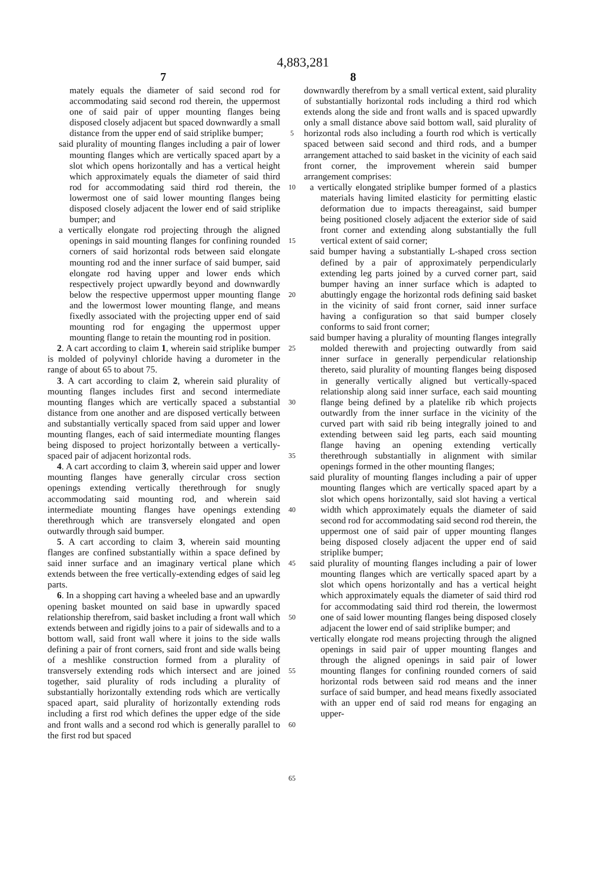4,883,281
7 8
mately equals the diameter of said second rod for accommodating said second rod therein, the uppermost one of said pair of upper mounting flanges being disposed closely adjacent but spaced downwardly a small distance from the upper end of said striplike bumper;
said plurality of mounting flanges including a pair of lower mounting flanges which are vertically spaced apart by a slot which opens horizontally and has a vertical height which approximately equals the diameter of said third rod for accommodating said third rod therein, the lowermost one of said lower mounting flanges being disposed closely adjacent the lower end of said striplike bumper; and
a vertically elongate rod projecting through the aligned openings in said mounting flanges for confining rounded corners of said horizontal rods between said elongate mounting rod and the inner surface of said bumper, said elongate rod having upper and lower ends which respectively project upwardly beyond and downwardly below the respective uppermost upper mounting flange and the lowermost lower mounting flange, and means fixedly associated with the projecting upper end of said mounting rod for engaging the uppermost upper mounting flange to retain the mounting rod in position.
2. A cart according to claim 1, wherein said striplike bumper is molded of polyvinyl chloride having a durometer in the range of about 65 to about 75.
3. A cart according to claim 2, wherein said plurality of mounting flanges includes first and second intermediate mounting flanges which are vertically spaced a substantial distance from one another and are disposed vertically between and substantially vertically spaced from said upper and lower mounting flanges, each of said intermediate mounting flanges being disposed to project horizontally between a vertically-spaced pair of adjacent horizontal rods.
4. A cart according to claim 3, wherein said upper and lower mounting flanges have generally circular cross section openings extending vertically therethrough for snugly accommodating said mounting rod, and wherein said intermediate mounting flanges have openings extending therethrough which are transversely elongated and open outwardly through said bumper.
5. A cart according to claim 3, wherein said mounting flanges are confined substantially within a space defined by said inner surface and an imaginary vertical plane which extends between the free vertically-extending edges of said leg parts.
6. In a shopping cart having a wheeled base and an upwardly opening basket mounted on said base in upwardly spaced relationship therefrom, said basket including a front wall which extends between and rigidly joins to a pair of sidewalls and to a bottom wall, said front wall where it joins to the side walls defining a pair of front corners, said front and side walls being of a meshlike construction formed from a plurality of transversely extending rods which intersect and are joined together, said plurality of rods including a plurality of substantially horizontally extending rods which are vertically spaced apart, said plurality of horizontally extending rods including a first rod which defines the upper edge of the side and front walls and a second rod which is generally parallel to the first rod but spaced
5
10
15
20
25
30
35
40
45
50
55
60
65
downwardly therefrom by a small vertical extent, said plurality of substantially horizontal rods including a third rod which extends along the side and front walls and is spaced upwardly only a small distance above said bottom wall, said plurality of horizontal rods also including a fourth rod which is vertically spaced between said second and third rods, and a bumper arrangement attached to said basket in the vicinity of each said front corner, the improvement wherein said bumper arrangement comprises:
a vertically elongated striplike bumper formed of a plastics materials having limited elasticity for permitting elastic deformation due to impacts thereagainst, said bumper being positioned closely adjacent the exterior side of said front corner and extending along substantially the full vertical extent of said corner;
said bumper having a substantially L-shaped cross section defined by a pair of approximately perpendicularly extending leg parts joined by a curved corner part, said bumper having an inner surface which is adapted to abuttingly engage the horizontal rods defining said basket in the vicinity of said front corner, said inner surface having a configuration so that said bumper closely conforms to said front corner;
said bumper having a plurality of mounting flanges integrally molded therewith and projecting outwardly from said inner surface in generally perpendicular relationship thereto, said plurality of mounting flanges being disposed in generally vertically aligned but vertically-spaced relationship along said inner surface, each said mounting flange being defined by a platelike rib which projects outwardly from the inner surface in the vicinity of the curved part with said rib being integrally joined to and extending between said leg parts, each said mounting flange having an opening extending vertically therethrough substantially in alignment with similar openings formed in the other mounting flanges;
said plurality of mounting flanges including a pair of upper mounting flanges which are vertically spaced apart by a slot which opens horizontally, said slot having a vertical width which approximately equals the diameter of said second rod for accommodating said second rod therein, the uppermost one of said pair of upper mounting flanges being disposed closely adjacent the upper end of said striplike bumper;
said plurality of mounting flanges including a pair of lower mounting flanges which are vertically spaced apart by a slot which opens horizontally and has a vertical height which approximately equals the diameter of said third rod for accommodating said third rod therein, the lowermost one of said lower mounting flanges being disposed closely adjacent the lower end of said striplike bumper; and
vertically elongate rod means projecting through the aligned openings in said pair of upper mounting flanges and through the aligned openings in said pair of lower mounting flanges for confining rounded corners of said horizontal rods between said rod means and the inner surface of said bumper, and head means fixedly associated with an upper end of said rod means for engaging an upper-